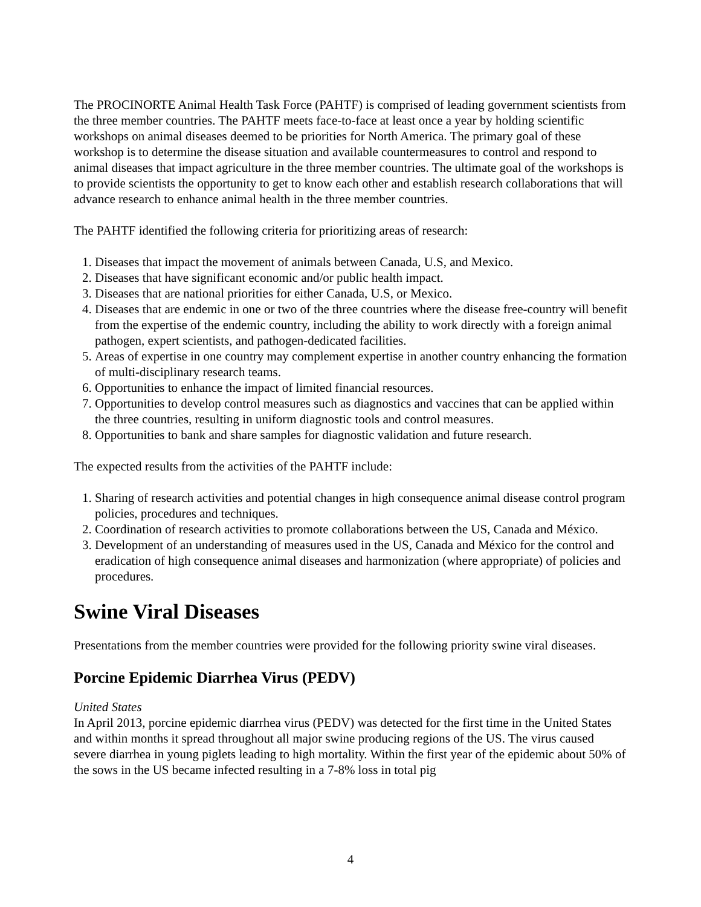The PROCINORTE Animal Health Task Force (PAHTF) is comprised of leading government scientists from the three member countries. The PAHTF meets face-to-face at least once a year by holding scientific workshops on animal diseases deemed to be priorities for North America. The primary goal of these workshop is to determine the disease situation and available countermeasures to control and respond to animal diseases that impact agriculture in the three member countries. The ultimate goal of the workshops is to provide scientists the opportunity to get to know each other and establish research collaborations that will advance research to enhance animal health in the three member countries.
The PAHTF identified the following criteria for prioritizing areas of research:
1. Diseases that impact the movement of animals between Canada, U.S, and Mexico.
2. Diseases that have significant economic and/or public health impact.
3. Diseases that are national priorities for either Canada, U.S, or Mexico.
4. Diseases that are endemic in one or two of the three countries where the disease free-country will benefit from the expertise of the endemic country, including the ability to work directly with a foreign animal pathogen, expert scientists, and pathogen-dedicated facilities.
5. Areas of expertise in one country may complement expertise in another country enhancing the formation of multi-disciplinary research teams.
6. Opportunities to enhance the impact of limited financial resources.
7. Opportunities to develop control measures such as diagnostics and vaccines that can be applied within the three countries, resulting in uniform diagnostic tools and control measures.
8. Opportunities to bank and share samples for diagnostic validation and future research.
The expected results from the activities of the PAHTF include:
1. Sharing of research activities and potential changes in high consequence animal disease control program policies, procedures and techniques.
2. Coordination of research activities to promote collaborations between the US, Canada and México.
3. Development of an understanding of measures used in the US, Canada and México for the control and eradication of high consequence animal diseases and harmonization (where appropriate) of policies and procedures.
Swine Viral Diseases
Presentations from the member countries were provided for the following priority swine viral diseases.
Porcine Epidemic Diarrhea Virus (PEDV)
United States
In April 2013, porcine epidemic diarrhea virus (PEDV) was detected for the first time in the United States and within months it spread throughout all major swine producing regions of the US. The virus caused severe diarrhea in young piglets leading to high mortality. Within the first year of the epidemic about 50% of the sows in the US became infected resulting in a 7-8% loss in total pig
4